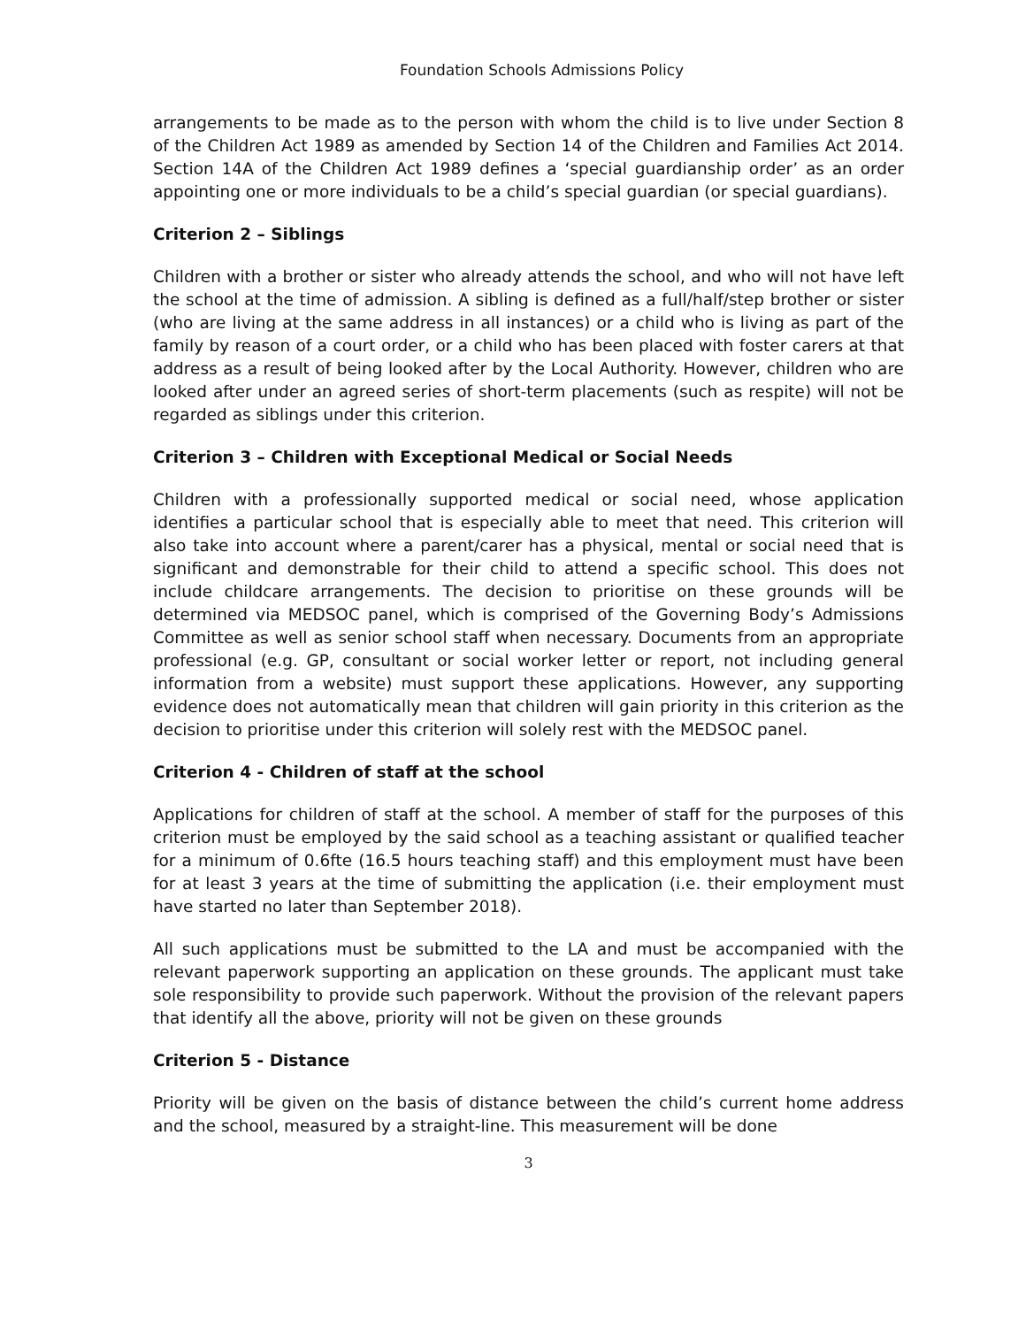Foundation Schools Admissions Policy
arrangements to be made as to the person with whom the child is to live under Section 8 of the Children Act 1989 as amended by Section 14 of the Children and Families Act 2014. Section 14A of the Children Act 1989 defines a ‘special guardianship order’ as an order appointing one or more individuals to be a child’s special guardian (or special guardians).
Criterion 2 – Siblings
Children with a brother or sister who already attends the school, and who will not have left the school at the time of admission. A sibling is defined as a full/half/step brother or sister (who are living at the same address in all instances) or a child who is living as part of the family by reason of a court order, or a child who has been placed with foster carers at that address as a result of being looked after by the Local Authority. However, children who are looked after under an agreed series of short-term placements (such as respite) will not be regarded as siblings under this criterion.
Criterion 3 – Children with Exceptional Medical or Social Needs
Children with a professionally supported medical or social need, whose application identifies a particular school that is especially able to meet that need. This criterion will also take into account where a parent/carer has a physical, mental or social need that is significant and demonstrable for their child to attend a specific school. This does not include childcare arrangements. The decision to prioritise on these grounds will be determined via MEDSOC panel, which is comprised of the Governing Body’s Admissions Committee as well as senior school staff when necessary. Documents from an appropriate professional (e.g. GP, consultant or social worker letter or report, not including general information from a website) must support these applications. However, any supporting evidence does not automatically mean that children will gain priority in this criterion as the decision to prioritise under this criterion will solely rest with the MEDSOC panel.
Criterion 4 - Children of staff at the school
Applications for children of staff at the school. A member of staff for the purposes of this criterion must be employed by the said school as a teaching assistant or qualified teacher for a minimum of 0.6fte (16.5 hours teaching staff) and this employment must have been for at least 3 years at the time of submitting the application (i.e. their employment must have started no later than September 2018).
All such applications must be submitted to the LA and must be accompanied with the relevant paperwork supporting an application on these grounds. The applicant must take sole responsibility to provide such paperwork. Without the provision of the relevant papers that identify all the above, priority will not be given on these grounds
Criterion 5 - Distance
Priority will be given on the basis of distance between the child’s current home address and the school, measured by a straight-line. This measurement will be done
3